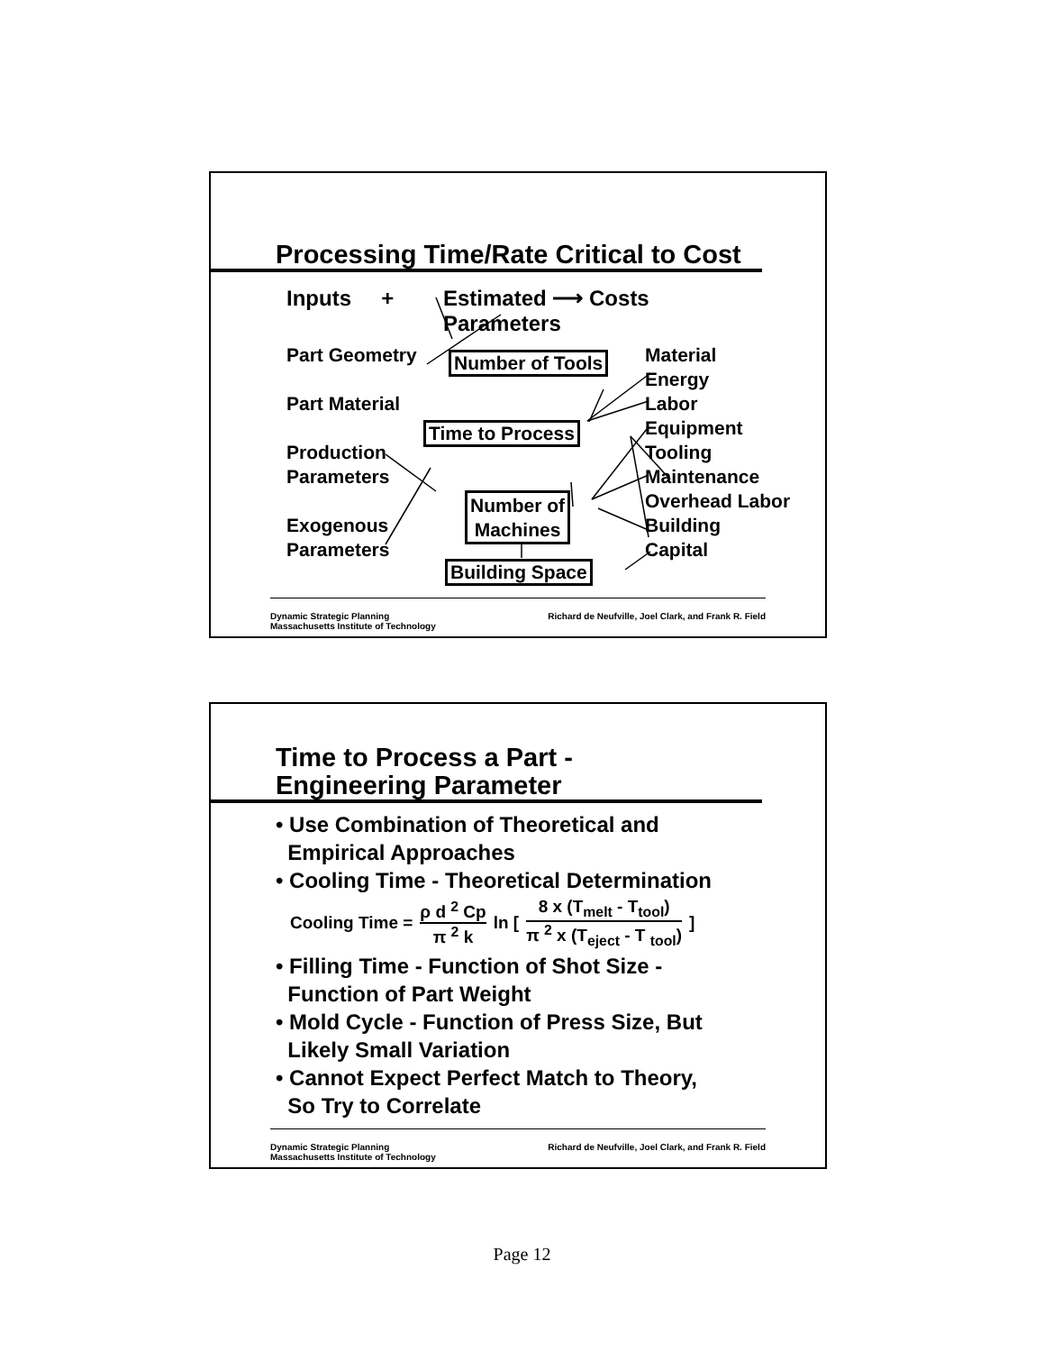Processing Time/Rate Critical to Cost
Inputs +
Estimated ⟶ Costs
Parameters
Part Geometry
Part Material
Production
Parameters
Exogenous
Parameters
Number of Tools
Time to Process
Number of
Machines
Building Space
Material
Energy
Labor
Equipment
Tooling
Maintenance
Overhead Labor
Building
Capital
Dynamic Strategic Planning
Massachusetts Institute of Technology
Richard de Neufville, Joel Clark, and Frank R. Field
Time to Process a Part -
Engineering Parameter
• Use Combination of Theoretical and
Empirical Approaches
• Cooling Time - Theoretical Determination
Cooling Time = ρ d <sup>2</sup> Cp π <sup>2</sup> k ln [ 8 x (T<sub>melt</sub> - T<sub>tool</sub>) π <sup>2</sup> x (T<sub>eject</sub> - T <sub>tool</sub>) ]
• Filling Time - Function of Shot Size -
Function of Part Weight
• Mold Cycle - Function of Press Size, But
Likely Small Variation
• Cannot Expect Perfect Match to Theory,
So Try to Correlate
Dynamic Strategic Planning
Massachusetts Institute of Technology
Richard de Neufville, Joel Clark, and Frank R. Field
Page 12